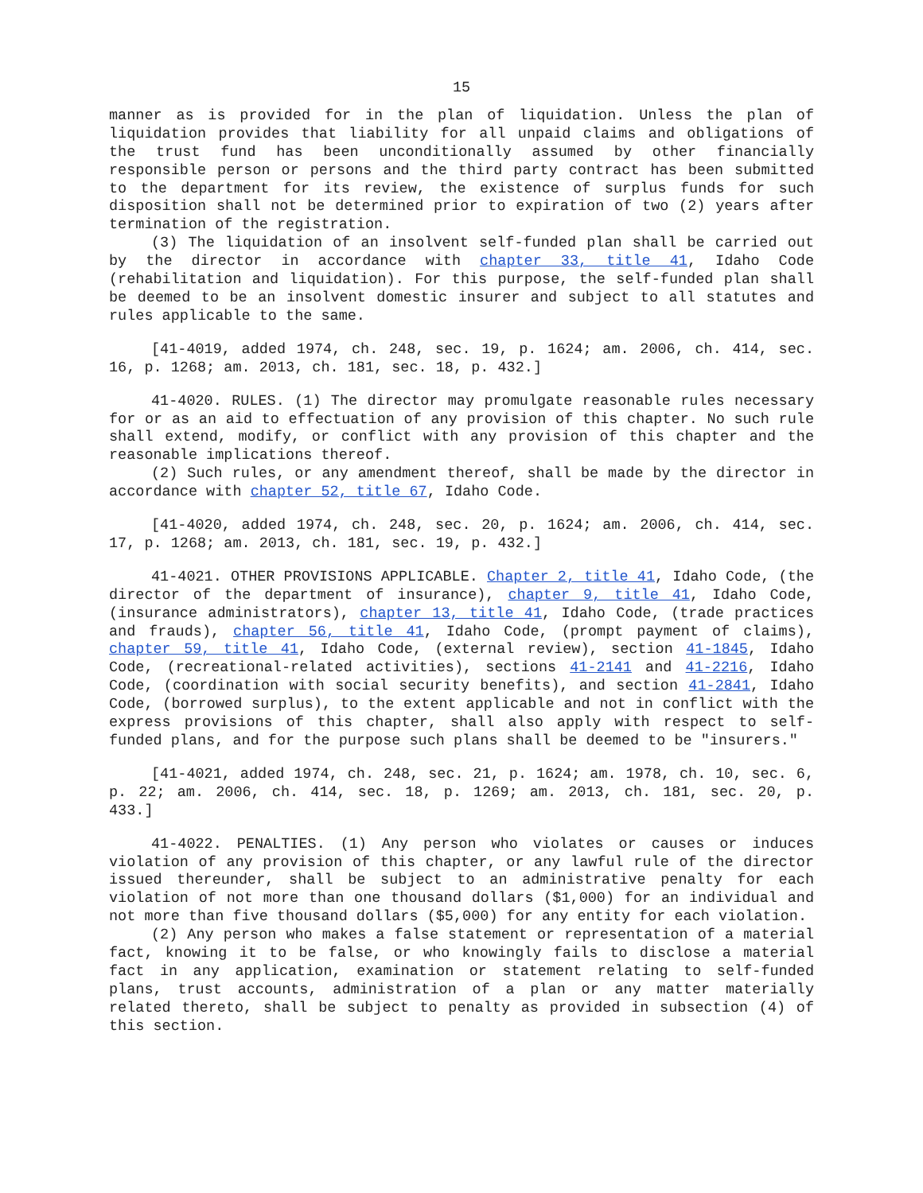15
manner as is provided for in the plan of liquidation. Unless the plan of liquidation provides that liability for all unpaid claims and obligations of the trust fund has been unconditionally assumed by other financially responsible person or persons and the third party contract has been submitted to the department for its review, the existence of surplus funds for such disposition shall not be determined prior to expiration of two (2) years after termination of the registration.
(3) The liquidation of an insolvent self-funded plan shall be carried out by the director in accordance with chapter 33, title 41, Idaho Code (rehabilitation and liquidation). For this purpose, the self-funded plan shall be deemed to be an insolvent domestic insurer and subject to all statutes and rules applicable to the same.
[41-4019, added 1974, ch. 248, sec. 19, p. 1624; am. 2006, ch. 414, sec. 16, p. 1268; am. 2013, ch. 181, sec. 18, p. 432.]
41-4020. RULES. (1) The director may promulgate reasonable rules necessary for or as an aid to effectuation of any provision of this chapter. No such rule shall extend, modify, or conflict with any provision of this chapter and the reasonable implications thereof.
(2) Such rules, or any amendment thereof, shall be made by the director in accordance with chapter 52, title 67, Idaho Code.
[41-4020, added 1974, ch. 248, sec. 20, p. 1624; am. 2006, ch. 414, sec. 17, p. 1268; am. 2013, ch. 181, sec. 19, p. 432.]
41-4021. OTHER PROVISIONS APPLICABLE. Chapter 2, title 41, Idaho Code, (the director of the department of insurance), chapter 9, title 41, Idaho Code, (insurance administrators), chapter 13, title 41, Idaho Code, (trade practices and frauds), chapter 56, title 41, Idaho Code, (prompt payment of claims), chapter 59, title 41, Idaho Code, (external review), section 41-1845, Idaho Code, (recreational-related activities), sections 41-2141 and 41-2216, Idaho Code, (coordination with social security benefits), and section 41-2841, Idaho Code, (borrowed surplus), to the extent applicable and not in conflict with the express provisions of this chapter, shall also apply with respect to self-funded plans, and for the purpose such plans shall be deemed to be "insurers."
[41-4021, added 1974, ch. 248, sec. 21, p. 1624; am. 1978, ch. 10, sec. 6, p. 22; am. 2006, ch. 414, sec. 18, p. 1269; am. 2013, ch. 181, sec. 20, p. 433.]
41-4022. PENALTIES. (1) Any person who violates or causes or induces violation of any provision of this chapter, or any lawful rule of the director issued thereunder, shall be subject to an administrative penalty for each violation of not more than one thousand dollars ($1,000) for an individual and not more than five thousand dollars ($5,000) for any entity for each violation.
(2) Any person who makes a false statement or representation of a material fact, knowing it to be false, or who knowingly fails to disclose a material fact in any application, examination or statement relating to self-funded plans, trust accounts, administration of a plan or any matter materially related thereto, shall be subject to penalty as provided in subsection (4) of this section.